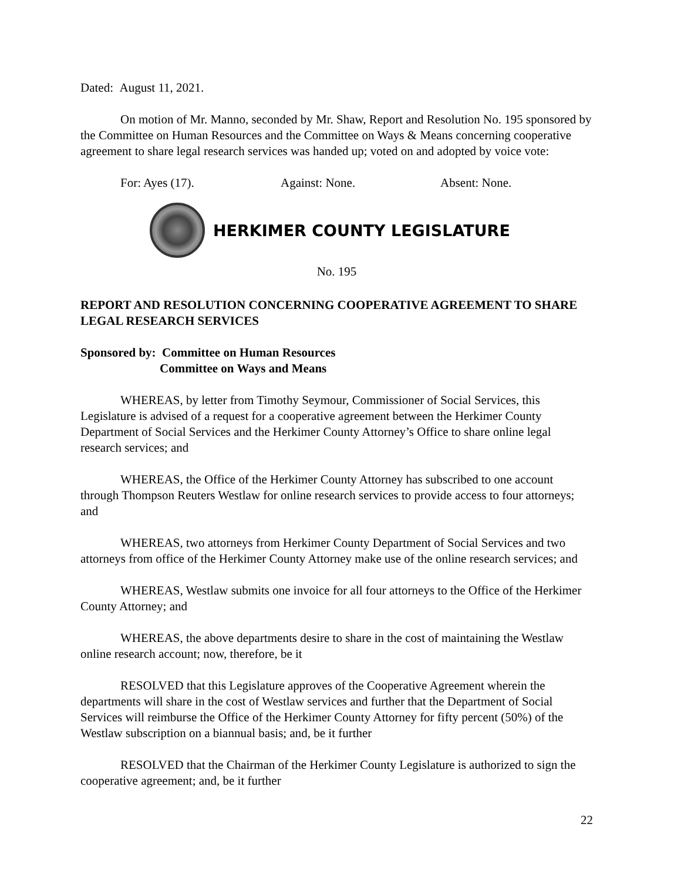Dated: August 11, 2021.
On motion of Mr. Manno, seconded by Mr. Shaw, Report and Resolution No. 195 sponsored by the Committee on Human Resources and the Committee on Ways & Means concerning cooperative agreement to share legal research services was handed up; voted on and adopted by voice vote:
For: Ayes (17). Against: None. Absent: None.
HERKIMER COUNTY LEGISLATURE
No. 195
REPORT AND RESOLUTION CONCERNING COOPERATIVE AGREEMENT TO SHARE LEGAL RESEARCH SERVICES
Sponsored by: Committee on Human Resources
Committee on Ways and Means
WHEREAS, by letter from Timothy Seymour, Commissioner of Social Services, this Legislature is advised of a request for a cooperative agreement between the Herkimer County Department of Social Services and the Herkimer County Attorney’s Office to share online legal research services; and
WHEREAS, the Office of the Herkimer County Attorney has subscribed to one account through Thompson Reuters Westlaw for online research services to provide access to four attorneys; and
WHEREAS, two attorneys from Herkimer County Department of Social Services and two attorneys from office of the Herkimer County Attorney make use of the online research services; and
WHEREAS, Westlaw submits one invoice for all four attorneys to the Office of the Herkimer County Attorney; and
WHEREAS, the above departments desire to share in the cost of maintaining the Westlaw online research account; now, therefore, be it
RESOLVED that this Legislature approves of the Cooperative Agreement wherein the departments will share in the cost of Westlaw services and further that the Department of Social Services will reimburse the Office of the Herkimer County Attorney for fifty percent (50%) of the Westlaw subscription on a biannual basis; and, be it further
RESOLVED that the Chairman of the Herkimer County Legislature is authorized to sign the cooperative agreement; and, be it further
22